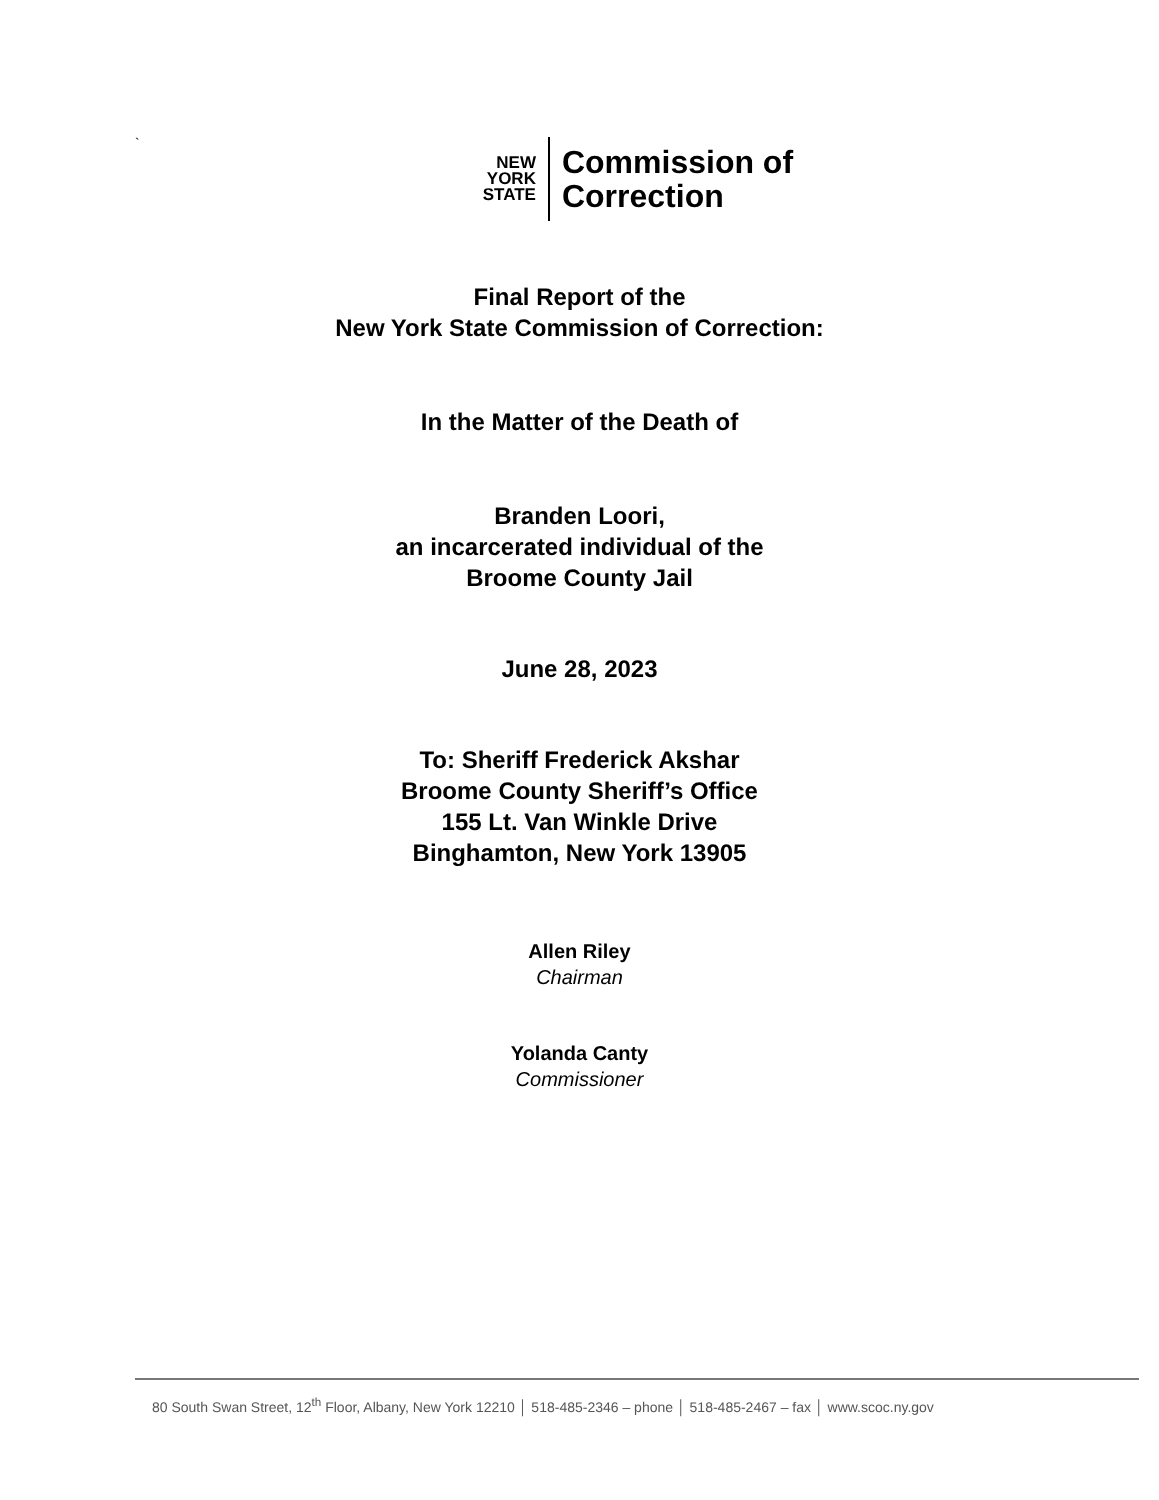`
NEW
YORK
STATE
Commission of
Correction
Final Report of the
New York State Commission of Correction:
In the Matter of the Death of
Branden Loori,
an incarcerated individual of the
Broome County Jail
June 28, 2023
To: Sheriff Frederick Akshar
Broome County Sheriff’s Office
155 Lt. Van Winkle Drive
Binghamton, New York 13905
Allen Riley
Chairman
Yolanda Canty
Commissioner
80 South Swan Street, 12<sup>th</sup> Floor, Albany, New York 12210 │ 518-485-2346 – phone │ 518-485-2467 – fax │ www.scoc.ny.gov